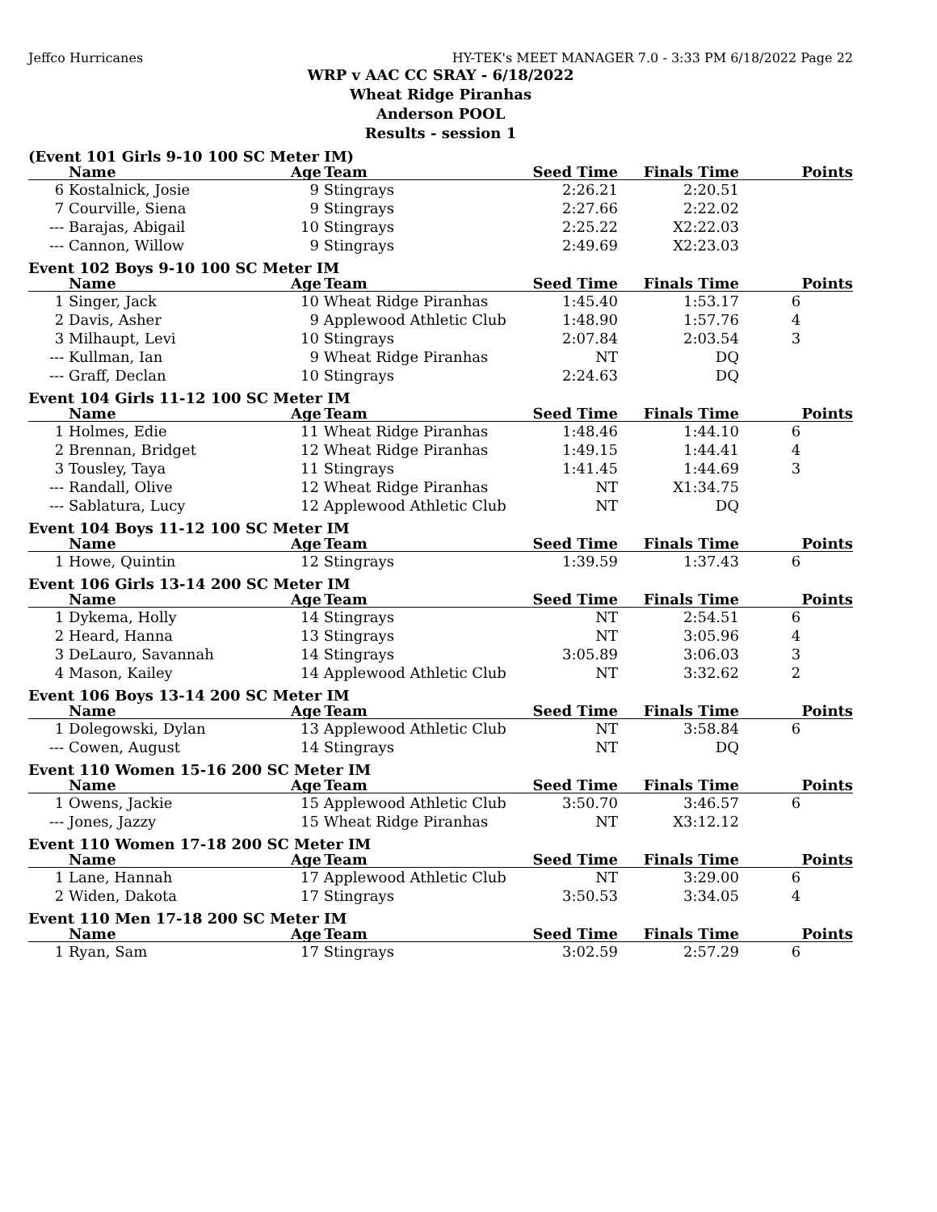Jeffco Hurricanes HY-TEK's MEET MANAGER 7.0 - 3:33 PM 6/18/2022 Page 22
WRP v AAC CC SRAY - 6/18/2022
Wheat Ridge Piranhas
Anderson POOL
Results - session 1
(Event 101 Girls 9-10 100 SC Meter IM)
| | Name | Age | Team | Seed Time | Finals Time | Points |
| --- | --- | --- | --- | --- | --- | --- |
| 6 | Kostalnick, Josie | 9 | Stingrays | 2:26.21 | 2:20.51 | |
| 7 | Courville, Siena | 9 | Stingrays | 2:27.66 | 2:22.02 | |
| --- | Barajas, Abigail | 10 | Stingrays | 2:25.22 | X2:22.03 | |
| --- | Cannon, Willow | 9 | Stingrays | 2:49.69 | X2:23.03 | |
Event 102 Boys 9-10 100 SC Meter IM
| | Name | Age | Team | Seed Time | Finals Time | Points |
| --- | --- | --- | --- | --- | --- | --- |
| 1 | Singer, Jack | 10 | Wheat Ridge Piranhas | 1:45.40 | 1:53.17 | 6 |
| 2 | Davis, Asher | 9 | Applewood Athletic Club | 1:48.90 | 1:57.76 | 4 |
| 3 | Milhaupt, Levi | 10 | Stingrays | 2:07.84 | 2:03.54 | 3 |
| --- | Kullman, Ian | 9 | Wheat Ridge Piranhas | NT | DQ | |
| --- | Graff, Declan | 10 | Stingrays | 2:24.63 | DQ | |
Event 104 Girls 11-12 100 SC Meter IM
| | Name | Age | Team | Seed Time | Finals Time | Points |
| --- | --- | --- | --- | --- | --- | --- |
| 1 | Holmes, Edie | 11 | Wheat Ridge Piranhas | 1:48.46 | 1:44.10 | 6 |
| 2 | Brennan, Bridget | 12 | Wheat Ridge Piranhas | 1:49.15 | 1:44.41 | 4 |
| 3 | Tousley, Taya | 11 | Stingrays | 1:41.45 | 1:44.69 | 3 |
| --- | Randall, Olive | 12 | Wheat Ridge Piranhas | NT | X1:34.75 | |
| --- | Sablatura, Lucy | 12 | Applewood Athletic Club | NT | DQ | |
Event 104 Boys 11-12 100 SC Meter IM
| | Name | Age | Team | Seed Time | Finals Time | Points |
| --- | --- | --- | --- | --- | --- | --- |
| 1 | Howe, Quintin | 12 | Stingrays | 1:39.59 | 1:37.43 | 6 |
Event 106 Girls 13-14 200 SC Meter IM
| | Name | Age | Team | Seed Time | Finals Time | Points |
| --- | --- | --- | --- | --- | --- | --- |
| 1 | Dykema, Holly | 14 | Stingrays | NT | 2:54.51 | 6 |
| 2 | Heard, Hanna | 13 | Stingrays | NT | 3:05.96 | 4 |
| 3 | DeLauro, Savannah | 14 | Stingrays | 3:05.89 | 3:06.03 | 3 |
| 4 | Mason, Kailey | 14 | Applewood Athletic Club | NT | 3:32.62 | 2 |
Event 106 Boys 13-14 200 SC Meter IM
| | Name | Age | Team | Seed Time | Finals Time | Points |
| --- | --- | --- | --- | --- | --- | --- |
| 1 | Dolegowski, Dylan | 13 | Applewood Athletic Club | NT | 3:58.84 | 6 |
| --- | Cowen, August | 14 | Stingrays | NT | DQ | |
Event 110 Women 15-16 200 SC Meter IM
| | Name | Age | Team | Seed Time | Finals Time | Points |
| --- | --- | --- | --- | --- | --- | --- |
| 1 | Owens, Jackie | 15 | Applewood Athletic Club | 3:50.70 | 3:46.57 | 6 |
| --- | Jones, Jazzy | 15 | Wheat Ridge Piranhas | NT | X3:12.12 | |
Event 110 Women 17-18 200 SC Meter IM
| | Name | Age | Team | Seed Time | Finals Time | Points |
| --- | --- | --- | --- | --- | --- | --- |
| 1 | Lane, Hannah | 17 | Applewood Athletic Club | NT | 3:29.00 | 6 |
| 2 | Widen, Dakota | 17 | Stingrays | 3:50.53 | 3:34.05 | 4 |
Event 110 Men 17-18 200 SC Meter IM
| | Name | Age | Team | Seed Time | Finals Time | Points |
| --- | --- | --- | --- | --- | --- | --- |
| 1 | Ryan, Sam | 17 | Stingrays | 3:02.59 | 2:57.29 | 6 |